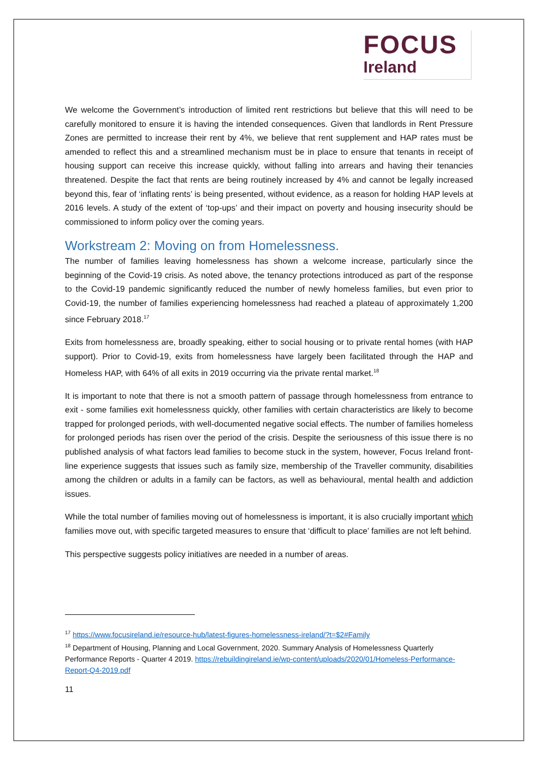FOCUS
Ireland
We welcome the Government’s introduction of limited rent restrictions but believe that this will need to be carefully monitored to ensure it is having the intended consequences. Given that landlords in Rent Pressure Zones are permitted to increase their rent by 4%, we believe that rent supplement and HAP rates must be amended to reflect this and a streamlined mechanism must be in place to ensure that tenants in receipt of housing support can receive this increase quickly, without falling into arrears and having their tenancies threatened. Despite the fact that rents are being routinely increased by 4% and cannot be legally increased beyond this, fear of ‘inflating rents’ is being presented, without evidence, as a reason for holding HAP levels at 2016 levels. A study of the extent of ‘top-ups’ and their impact on poverty and housing insecurity should be commissioned to inform policy over the coming years.
Workstream 2: Moving on from Homelessness.
The number of families leaving homelessness has shown a welcome increase, particularly since the beginning of the Covid-19 crisis. As noted above, the tenancy protections introduced as part of the response to the Covid-19 pandemic significantly reduced the number of newly homeless families, but even prior to Covid-19, the number of families experiencing homelessness had reached a plateau of approximately 1,200 since February 2018.<sup>17</sup>
Exits from homelessness are, broadly speaking, either to social housing or to private rental homes (with HAP support). Prior to Covid-19, exits from homelessness have largely been facilitated through the HAP and Homeless HAP, with 64% of all exits in 2019 occurring via the private rental market.<sup>18</sup>
It is important to note that there is not a smooth pattern of passage through homelessness from entrance to exit - some families exit homelessness quickly, other families with certain characteristics are likely to become trapped for prolonged periods, with well-documented negative social effects. The number of families homeless for prolonged periods has risen over the period of the crisis. Despite the seriousness of this issue there is no published analysis of what factors lead families to become stuck in the system, however, Focus Ireland front-line experience suggests that issues such as family size, membership of the Traveller community, disabilities among the children or adults in a family can be factors, as well as behavioural, mental health and addiction issues.
While the total number of families moving out of homelessness is important, it is also crucially important which families move out, with specific targeted measures to ensure that ‘difficult to place’ families are not left behind.
This perspective suggests policy initiatives are needed in a number of areas.
<sup>17</sup> https://www.focusireland.ie/resource-hub/latest-figures-homelessness-ireland/?t=$2#Family
<sup>18</sup> Department of Housing, Planning and Local Government, 2020. Summary Analysis of Homelessness Quarterly Performance Reports - Quarter 4 2019. https://rebuildingireland.ie/wp-content/uploads/2020/01/Homeless-Performance-Report-Q4-2019.pdf
11